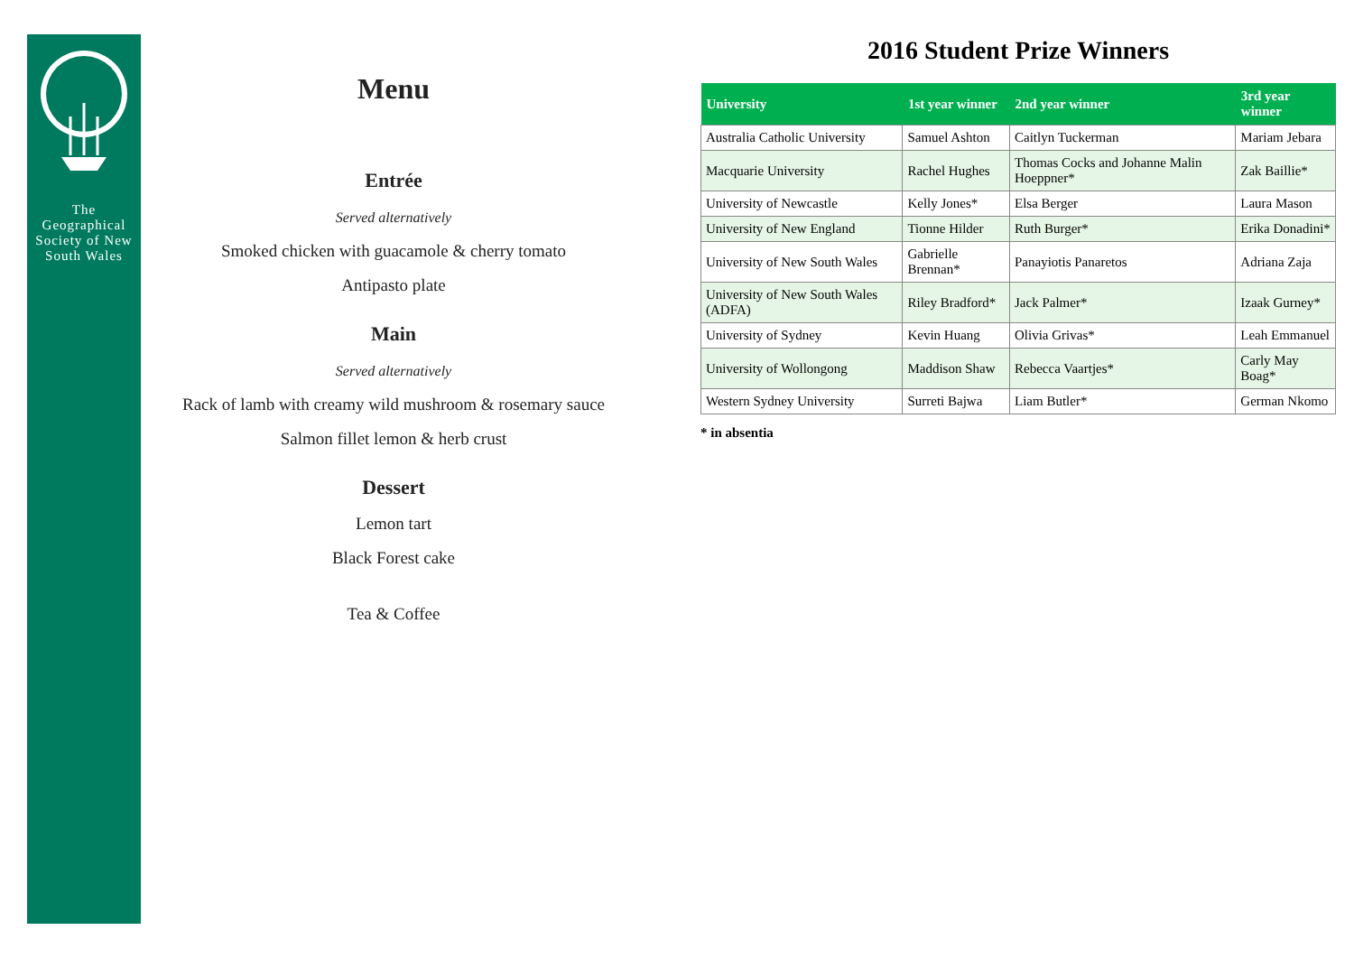The Geographical Society of New South Wales
Menu
Entrée
Served alternatively
Smoked chicken with guacamole & cherry tomato
Antipasto plate
Main
Served alternatively
Rack of lamb with creamy wild mushroom & rosemary sauce
Salmon fillet lemon & herb crust
Dessert
Lemon tart
Black Forest cake
Tea & Coffee
2016 Student Prize Winners
| University | 1st year winner | 2nd year winner | 3rd year winner |
| --- | --- | --- | --- |
| Australia Catholic University | Samuel Ashton | Caitlyn Tuckerman | Mariam Jebara |
| Macquarie University | Rachel Hughes | Thomas Cocks and Johanne Malin Hoeppner* | Zak Baillie* |
| University of Newcastle | Kelly Jones* | Elsa Berger | Laura Mason |
| University of New England | Tionne Hilder | Ruth Burger* | Erika Donadini* |
| University of New South Wales | Gabrielle Brennan* | Panayiotis Panaretos | Adriana Zaja |
| University of New South Wales (ADFA) | Riley Bradford* | Jack Palmer* | Izaak Gurney* |
| University of Sydney | Kevin Huang | Olivia Grivas* | Leah Emmanuel |
| University of Wollongong | Maddison Shaw | Rebecca Vaartjes* | Carly May Boag* |
| Western Sydney University | Surreti Bajwa | Liam Butler* | German Nkomo |
* in absentia